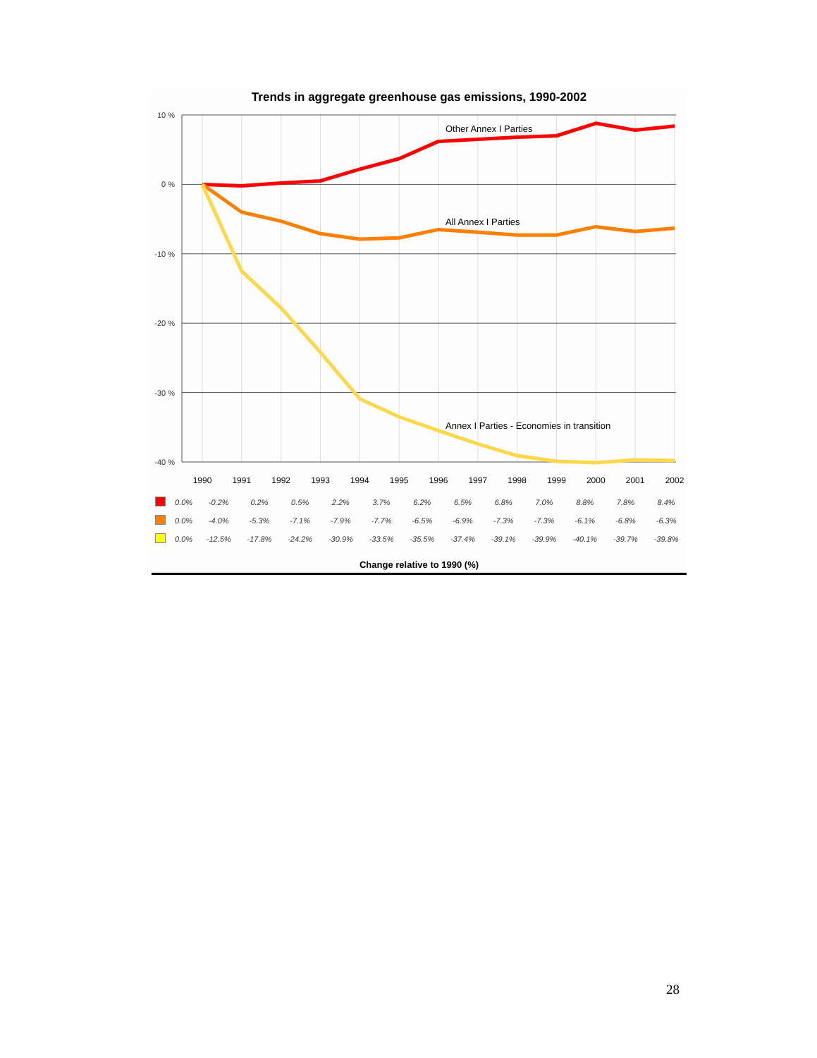Trends in aggregate greenhouse gas emissions, 1990-2002
10 %
0 %
-10 %
-20 %
-30 %
-40 %
Other Annex I Parties
All Annex I Parties
Annex I Parties - Economies in transition
1990
1991
1992
1993
1994
1995
1996
1997
1998
1999
2000
2001
2002
| | 0.0% | -0.2% | 0.2% | 0.5% | 2.2% | 3.7% | 6.2% | 6.5% | 6.8% | 7.0% | 8.8% | 7.8% | 8.4% |
| | 0.0% | -4.0% | -5.3% | -7.1% | -7.9% | -7.7% | -6.5% | -6.9% | -7.3% | -7.3% | -6.1% | -6.8% | -6.3% |
| | 0.0% | -12.5% | -17.8% | -24.2% | -30.9% | -33.5% | -35.5% | -37.4% | -39.1% | -39.9% | -40.1% | -39.7% | -39.8% |
Change relative to 1990 (%)
28